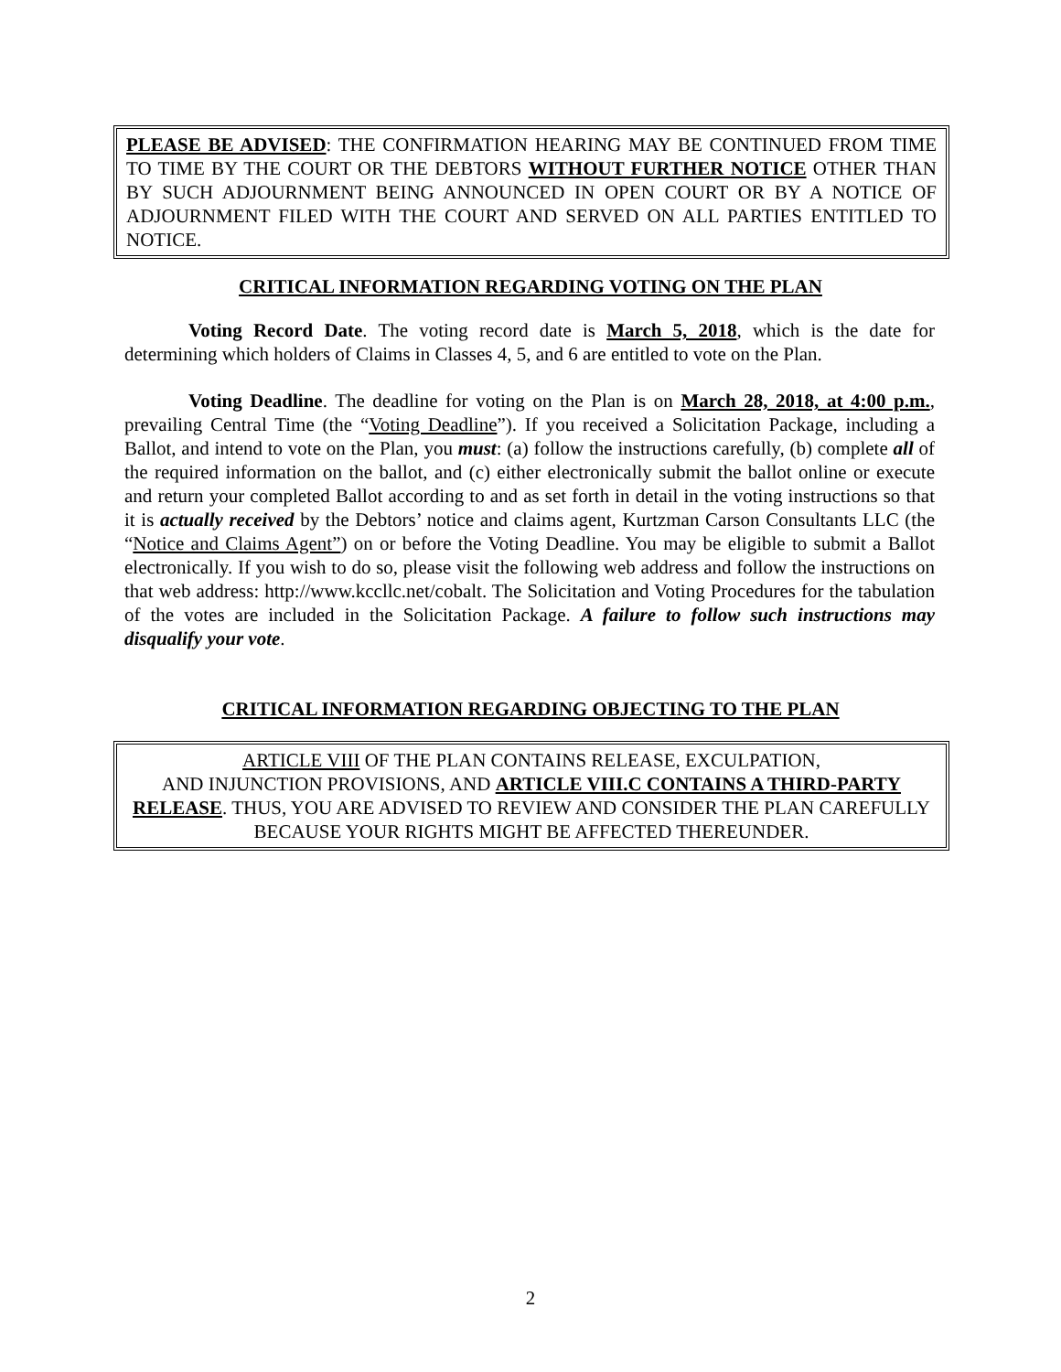PLEASE BE ADVISED: THE CONFIRMATION HEARING MAY BE CONTINUED FROM TIME TO TIME BY THE COURT OR THE DEBTORS WITHOUT FURTHER NOTICE OTHER THAN BY SUCH ADJOURNMENT BEING ANNOUNCED IN OPEN COURT OR BY A NOTICE OF ADJOURNMENT FILED WITH THE COURT AND SERVED ON ALL PARTIES ENTITLED TO NOTICE.
CRITICAL INFORMATION REGARDING VOTING ON THE PLAN
Voting Record Date. The voting record date is March 5, 2018, which is the date for determining which holders of Claims in Classes 4, 5, and 6 are entitled to vote on the Plan.
Voting Deadline. The deadline for voting on the Plan is on March 28, 2018, at 4:00 p.m., prevailing Central Time (the “Voting Deadline”). If you received a Solicitation Package, including a Ballot, and intend to vote on the Plan, you must: (a) follow the instructions carefully, (b) complete all of the required information on the ballot, and (c) either electronically submit the ballot online or execute and return your completed Ballot according to and as set forth in detail in the voting instructions so that it is actually received by the Debtors’ notice and claims agent, Kurtzman Carson Consultants LLC (the “Notice and Claims Agent”) on or before the Voting Deadline. You may be eligible to submit a Ballot electronically. If you wish to do so, please visit the following web address and follow the instructions on that web address: http://www.kccllc.net/cobalt. The Solicitation and Voting Procedures for the tabulation of the votes are included in the Solicitation Package. A failure to follow such instructions may disqualify your vote.
CRITICAL INFORMATION REGARDING OBJECTING TO THE PLAN
ARTICLE VIII OF THE PLAN CONTAINS RELEASE, EXCULPATION,
AND INJUNCTION PROVISIONS, AND ARTICLE VIII.C CONTAINS A THIRD-PARTY RELEASE. THUS, YOU ARE ADVISED TO REVIEW AND CONSIDER THE PLAN CAREFULLY BECAUSE YOUR RIGHTS MIGHT BE AFFECTED THEREUNDER.
2